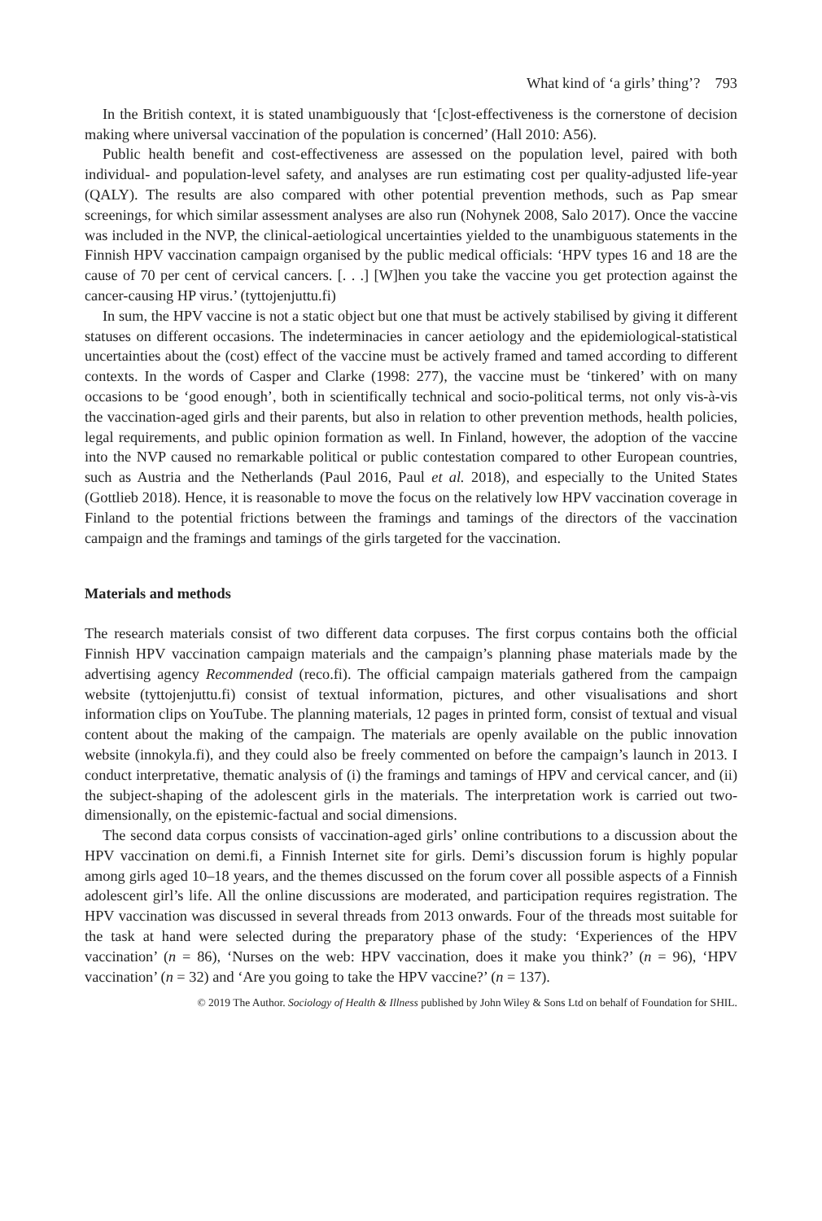What kind of ‘a girls’ thing’? 793
In the British context, it is stated unambiguously that ‘[c]ost-effectiveness is the cornerstone of decision making where universal vaccination of the population is concerned’ (Hall 2010: A56).
Public health benefit and cost-effectiveness are assessed on the population level, paired with both individual- and population-level safety, and analyses are run estimating cost per quality-adjusted life-year (QALY). The results are also compared with other potential prevention methods, such as Pap smear screenings, for which similar assessment analyses are also run (Nohynek 2008, Salo 2017). Once the vaccine was included in the NVP, the clinical-aetiological uncertainties yielded to the unambiguous statements in the Finnish HPV vaccination campaign organised by the public medical officials: ‘HPV types 16 and 18 are the cause of 70 per cent of cervical cancers. [. . .] [W]hen you take the vaccine you get protection against the cancer-causing HP virus.’ (tyttojenjuttu.fi)
In sum, the HPV vaccine is not a static object but one that must be actively stabilised by giving it different statuses on different occasions. The indeterminacies in cancer aetiology and the epidemiological-statistical uncertainties about the (cost) effect of the vaccine must be actively framed and tamed according to different contexts. In the words of Casper and Clarke (1998: 277), the vaccine must be ‘tinkered’ with on many occasions to be ‘good enough’, both in scientifically technical and socio-political terms, not only vis-à-vis the vaccination-aged girls and their parents, but also in relation to other prevention methods, health policies, legal requirements, and public opinion formation as well. In Finland, however, the adoption of the vaccine into the NVP caused no remarkable political or public contestation compared to other European countries, such as Austria and the Netherlands (Paul 2016, Paul et al. 2018), and especially to the United States (Gottlieb 2018). Hence, it is reasonable to move the focus on the relatively low HPV vaccination coverage in Finland to the potential frictions between the framings and tamings of the directors of the vaccination campaign and the framings and tamings of the girls targeted for the vaccination.
Materials and methods
The research materials consist of two different data corpuses. The first corpus contains both the official Finnish HPV vaccination campaign materials and the campaign’s planning phase materials made by the advertising agency Recommended (reco.fi). The official campaign materials gathered from the campaign website (tyttojenjuttu.fi) consist of textual information, pictures, and other visualisations and short information clips on YouTube. The planning materials, 12 pages in printed form, consist of textual and visual content about the making of the campaign. The materials are openly available on the public innovation website (innokyla.fi), and they could also be freely commented on before the campaign’s launch in 2013. I conduct interpretative, thematic analysis of (i) the framings and tamings of HPV and cervical cancer, and (ii) the subject-shaping of the adolescent girls in the materials. The interpretation work is carried out two-dimensionally, on the epistemic-factual and social dimensions.
The second data corpus consists of vaccination-aged girls’ online contributions to a discussion about the HPV vaccination on demi.fi, a Finnish Internet site for girls. Demi’s discussion forum is highly popular among girls aged 10–18 years, and the themes discussed on the forum cover all possible aspects of a Finnish adolescent girl’s life. All the online discussions are moderated, and participation requires registration. The HPV vaccination was discussed in several threads from 2013 onwards. Four of the threads most suitable for the task at hand were selected during the preparatory phase of the study: ‘Experiences of the HPV vaccination’ (n = 86), ‘Nurses on the web: HPV vaccination, does it make you think?’ (n = 96), ‘HPV vaccination’ (n = 32) and ‘Are you going to take the HPV vaccine?’ (n = 137).
© 2019 The Author. Sociology of Health & Illness published by John Wiley & Sons Ltd on behalf of Foundation for SHIL.